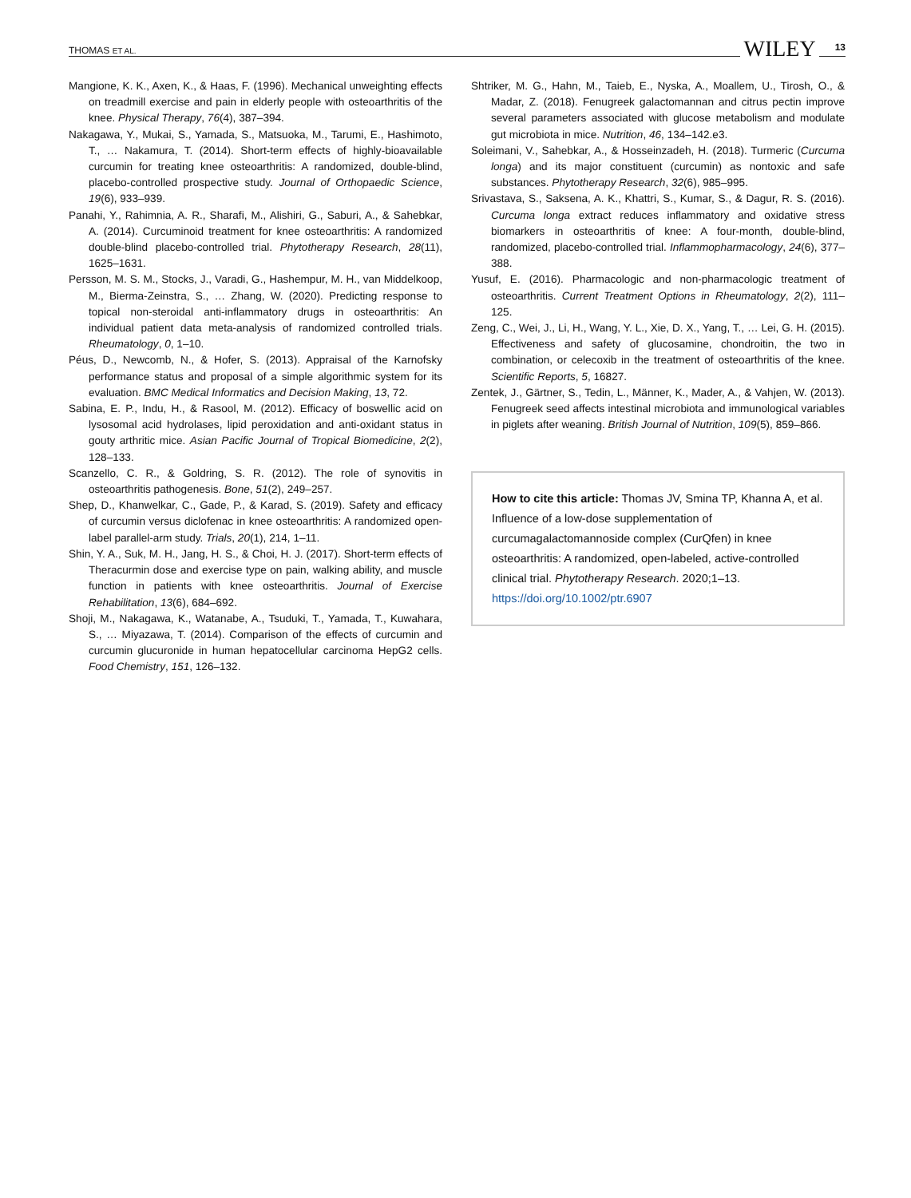THOMAS ET AL. WILEY 13
Mangione, K. K., Axen, K., & Haas, F. (1996). Mechanical unweighting effects on treadmill exercise and pain in elderly people with osteoarthritis of the knee. Physical Therapy, 76(4), 387–394.
Nakagawa, Y., Mukai, S., Yamada, S., Matsuoka, M., Tarumi, E., Hashimoto, T., … Nakamura, T. (2014). Short-term effects of highly-bioavailable curcumin for treating knee osteoarthritis: A randomized, double-blind, placebo-controlled prospective study. Journal of Orthopaedic Science, 19(6), 933–939.
Panahi, Y., Rahimnia, A. R., Sharafi, M., Alishiri, G., Saburi, A., & Sahebkar, A. (2014). Curcuminoid treatment for knee osteoarthritis: A randomized double-blind placebo-controlled trial. Phytotherapy Research, 28(11), 1625–1631.
Persson, M. S. M., Stocks, J., Varadi, G., Hashempur, M. H., van Middelkoop, M., Bierma-Zeinstra, S., … Zhang, W. (2020). Predicting response to topical non-steroidal anti-inflammatory drugs in osteoarthritis: An individual patient data meta-analysis of randomized controlled trials. Rheumatology, 0, 1–10.
Péus, D., Newcomb, N., & Hofer, S. (2013). Appraisal of the Karnofsky performance status and proposal of a simple algorithmic system for its evaluation. BMC Medical Informatics and Decision Making, 13, 72.
Sabina, E. P., Indu, H., & Rasool, M. (2012). Efficacy of boswellic acid on lysosomal acid hydrolases, lipid peroxidation and anti-oxidant status in gouty arthritic mice. Asian Pacific Journal of Tropical Biomedicine, 2(2), 128–133.
Scanzello, C. R., & Goldring, S. R. (2012). The role of synovitis in osteoarthritis pathogenesis. Bone, 51(2), 249–257.
Shep, D., Khanwelkar, C., Gade, P., & Karad, S. (2019). Safety and efficacy of curcumin versus diclofenac in knee osteoarthritis: A randomized open-label parallel-arm study. Trials, 20(1), 214, 1–11.
Shin, Y. A., Suk, M. H., Jang, H. S., & Choi, H. J. (2017). Short-term effects of Theracurmin dose and exercise type on pain, walking ability, and muscle function in patients with knee osteoarthritis. Journal of Exercise Rehabilitation, 13(6), 684–692.
Shoji, M., Nakagawa, K., Watanabe, A., Tsuduki, T., Yamada, T., Kuwahara, S., … Miyazawa, T. (2014). Comparison of the effects of curcumin and curcumin glucuronide in human hepatocellular carcinoma HepG2 cells. Food Chemistry, 151, 126–132.
Shtriker, M. G., Hahn, M., Taieb, E., Nyska, A., Moallem, U., Tirosh, O., & Madar, Z. (2018). Fenugreek galactomannan and citrus pectin improve several parameters associated with glucose metabolism and modulate gut microbiota in mice. Nutrition, 46, 134–142.e3.
Soleimani, V., Sahebkar, A., & Hosseinzadeh, H. (2018). Turmeric (Curcuma longa) and its major constituent (curcumin) as nontoxic and safe substances. Phytotherapy Research, 32(6), 985–995.
Srivastava, S., Saksena, A. K., Khattri, S., Kumar, S., & Dagur, R. S. (2016). Curcuma longa extract reduces inflammatory and oxidative stress biomarkers in osteoarthritis of knee: A four-month, double-blind, randomized, placebo-controlled trial. Inflammopharmacology, 24(6), 377–388.
Yusuf, E. (2016). Pharmacologic and non-pharmacologic treatment of osteoarthritis. Current Treatment Options in Rheumatology, 2(2), 111–125.
Zeng, C., Wei, J., Li, H., Wang, Y. L., Xie, D. X., Yang, T., … Lei, G. H. (2015). Effectiveness and safety of glucosamine, chondroitin, the two in combination, or celecoxib in the treatment of osteoarthritis of the knee. Scientific Reports, 5, 16827.
Zentek, J., Gärtner, S., Tedin, L., Männer, K., Mader, A., & Vahjen, W. (2013). Fenugreek seed affects intestinal microbiota and immunological variables in piglets after weaning. British Journal of Nutrition, 109(5), 859–866.
How to cite this article: Thomas JV, Smina TP, Khanna A, et al. Influence of a low-dose supplementation of curcumagalactomannoside complex (CurQfen) in knee osteoarthritis: A randomized, open-labeled, active-controlled clinical trial. Phytotherapy Research. 2020;1–13. https://doi.org/10.1002/ptr.6907